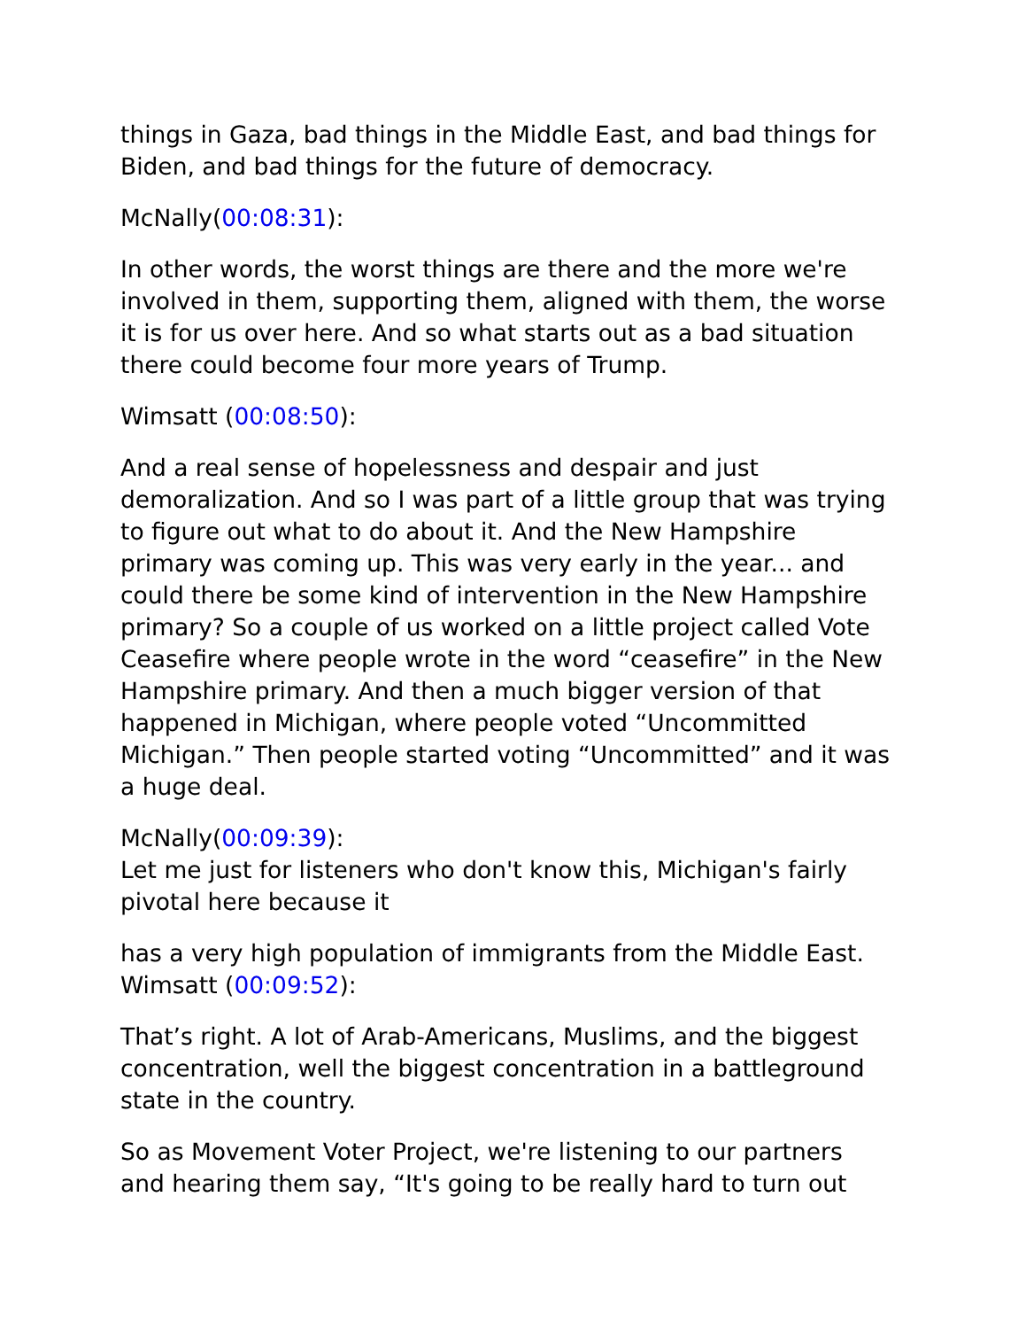things in Gaza, bad things in the Middle East, and bad things for Biden, and bad things for the future of democracy.
McNally(00:08:31):
In other words, the worst things are there and the more we're involved in them, supporting them, aligned with them, the worse it is for us over here. And so what starts out as a bad situation there could become four more years of Trump.
Wimsatt (00:08:50):
And a real sense of hopelessness and despair and just demoralization. And so I was part of a little group that was trying to figure out what to do about it. And the New Hampshire primary was coming up. This was very early in the year... and could there be some kind of intervention in the New Hampshire primary? So a couple of us worked on a little project called Vote Ceasefire where people wrote in the word “ceasefire” in the New Hampshire primary. And then a much bigger version of that happened in Michigan, where people voted “Uncommitted Michigan.” Then people started voting “Uncommitted” and it was a huge deal.
McNally(00:09:39):
Let me just for listeners who don't know this, Michigan's fairly pivotal here because it
has a very high population of immigrants from the Middle East.
Wimsatt (00:09:52):
That’s right. A lot of Arab-Americans, Muslims, and the biggest concentration, well the biggest concentration in a battleground state in the country.
So as Movement Voter Project, we're listening to our partners and hearing them say, “It's going to be really hard to turn out